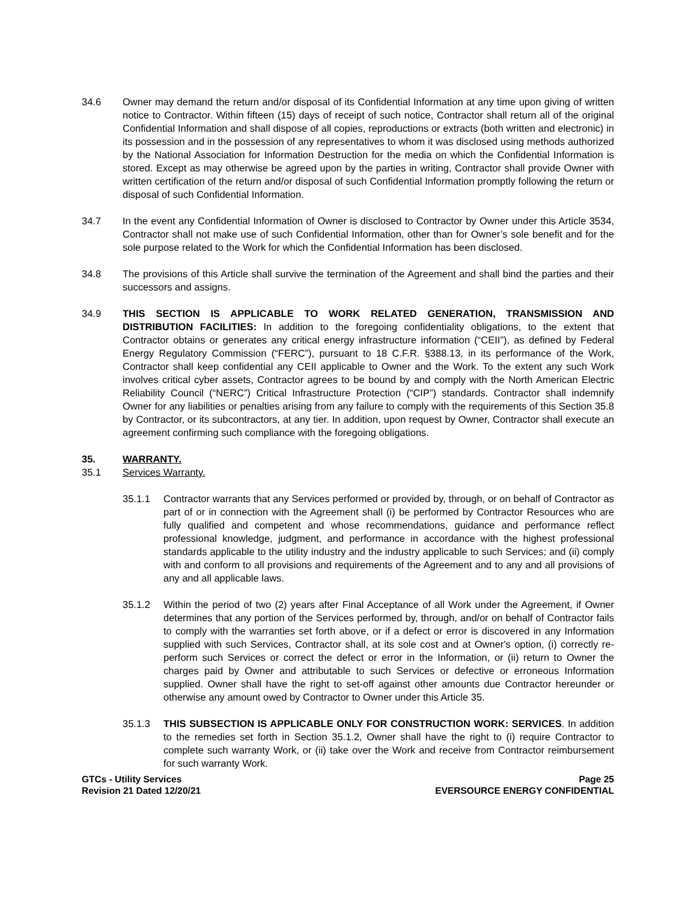34.6 Owner may demand the return and/or disposal of its Confidential Information at any time upon giving of written notice to Contractor. Within fifteen (15) days of receipt of such notice, Contractor shall return all of the original Confidential Information and shall dispose of all copies, reproductions or extracts (both written and electronic) in its possession and in the possession of any representatives to whom it was disclosed using methods authorized by the National Association for Information Destruction for the media on which the Confidential Information is stored. Except as may otherwise be agreed upon by the parties in writing, Contractor shall provide Owner with written certification of the return and/or disposal of such Confidential Information promptly following the return or disposal of such Confidential Information.
34.7 In the event any Confidential Information of Owner is disclosed to Contractor by Owner under this Article 3534, Contractor shall not make use of such Confidential Information, other than for Owner’s sole benefit and for the sole purpose related to the Work for which the Confidential Information has been disclosed.
34.8 The provisions of this Article shall survive the termination of the Agreement and shall bind the parties and their successors and assigns.
34.9 THIS SECTION IS APPLICABLE TO WORK RELATED GENERATION, TRANSMISSION AND DISTRIBUTION FACILITIES: In addition to the foregoing confidentiality obligations, to the extent that Contractor obtains or generates any critical energy infrastructure information (“CEII”), as defined by Federal Energy Regulatory Commission (“FERC”), pursuant to 18 C.F.R. §388.13, in its performance of the Work, Contractor shall keep confidential any CEII applicable to Owner and the Work. To the extent any such Work involves critical cyber assets, Contractor agrees to be bound by and comply with the North American Electric Reliability Council (“NERC”) Critical Infrastructure Protection (“CIP”) standards. Contractor shall indemnify Owner for any liabilities or penalties arising from any failure to comply with the requirements of this Section 35.8 by Contractor, or its subcontractors, at any tier. In addition, upon request by Owner, Contractor shall execute an agreement confirming such compliance with the foregoing obligations.
35. WARRANTY.
35.1 Services Warranty.
35.1.1 Contractor warrants that any Services performed or provided by, through, or on behalf of Contractor as part of or in connection with the Agreement shall (i) be performed by Contractor Resources who are fully qualified and competent and whose recommendations, guidance and performance reflect professional knowledge, judgment, and performance in accordance with the highest professional standards applicable to the utility industry and the industry applicable to such Services; and (ii) comply with and conform to all provisions and requirements of the Agreement and to any and all provisions of any and all applicable laws.
35.1.2 Within the period of two (2) years after Final Acceptance of all Work under the Agreement, if Owner determines that any portion of the Services performed by, through, and/or on behalf of Contractor fails to comply with the warranties set forth above, or if a defect or error is discovered in any Information supplied with such Services, Contractor shall, at its sole cost and at Owner's option, (i) correctly re-perform such Services or correct the defect or error in the Information, or (ii) return to Owner the charges paid by Owner and attributable to such Services or defective or erroneous Information supplied. Owner shall have the right to set-off against other amounts due Contractor hereunder or otherwise any amount owed by Contractor to Owner under this Article 35.
35.1.3 THIS SUBSECTION IS APPLICABLE ONLY FOR CONSTRUCTION WORK: SERVICES. In addition to the remedies set forth in Section 35.1.2, Owner shall have the right to (i) require Contractor to complete such warranty Work, or (ii) take over the Work and receive from Contractor reimbursement for such warranty Work.
GTCs - Utility Services
Revision 21 Dated 12/20/21
Page 25
EVERSOURCE ENERGY CONFIDENTIAL